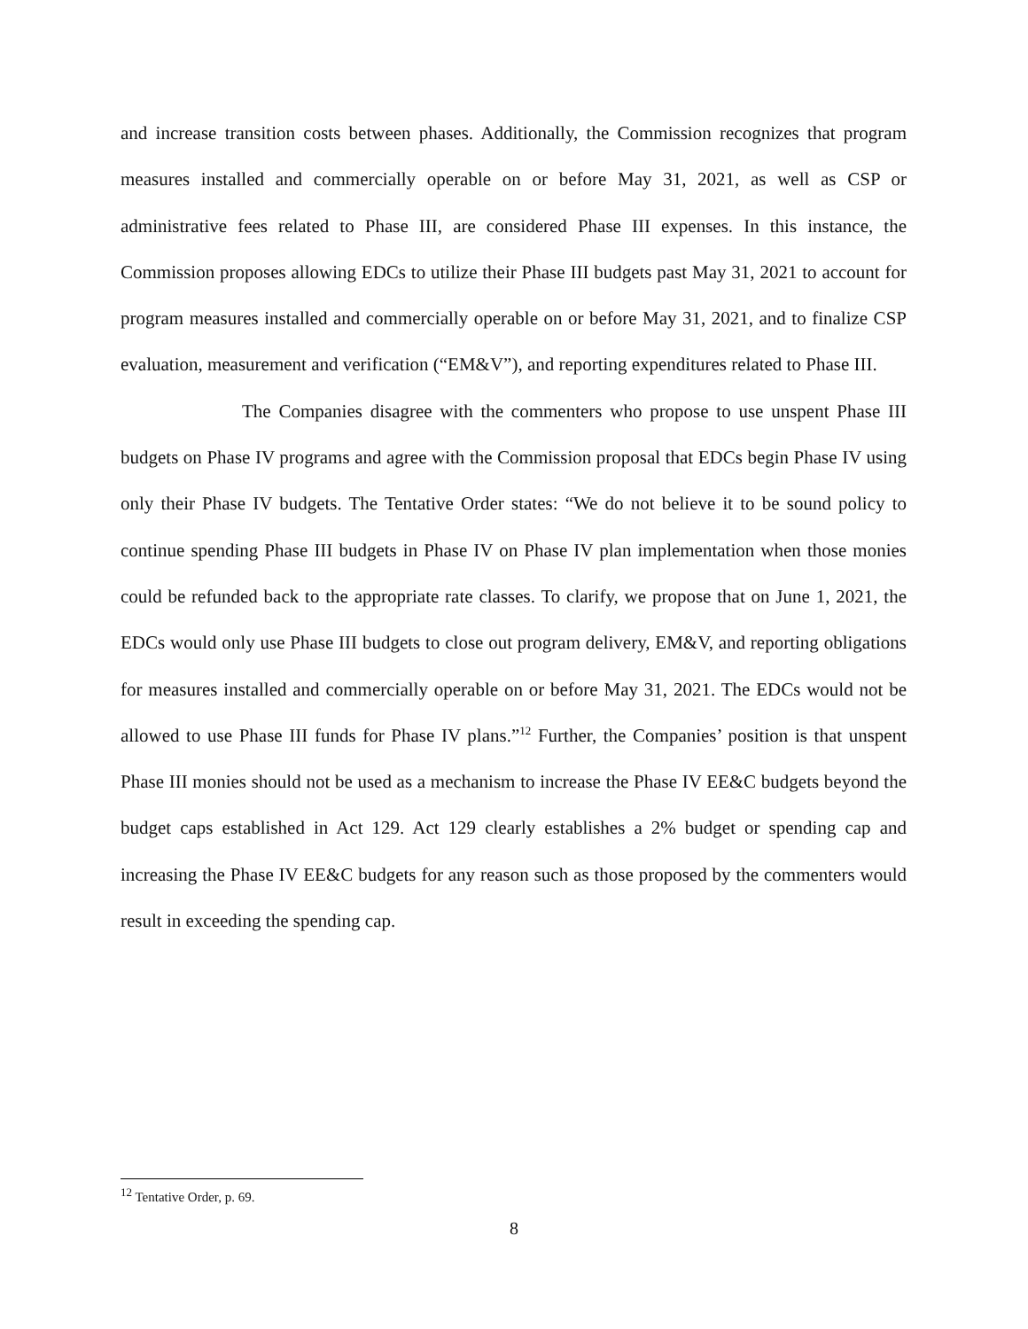and increase transition costs between phases. Additionally, the Commission recognizes that program measures installed and commercially operable on or before May 31, 2021, as well as CSP or administrative fees related to Phase III, are considered Phase III expenses. In this instance, the Commission proposes allowing EDCs to utilize their Phase III budgets past May 31, 2021 to account for program measures installed and commercially operable on or before May 31, 2021, and to finalize CSP evaluation, measurement and verification (“EM&V”), and reporting expenditures related to Phase III.
The Companies disagree with the commenters who propose to use unspent Phase III budgets on Phase IV programs and agree with the Commission proposal that EDCs begin Phase IV using only their Phase IV budgets. The Tentative Order states: “We do not believe it to be sound policy to continue spending Phase III budgets in Phase IV on Phase IV plan implementation when those monies could be refunded back to the appropriate rate classes. To clarify, we propose that on June 1, 2021, the EDCs would only use Phase III budgets to close out program delivery, EM&V, and reporting obligations for measures installed and commercially operable on or before May 31, 2021. The EDCs would not be allowed to use Phase III funds for Phase IV plans.”<sup>12</sup> Further, the Companies’ position is that unspent Phase III monies should not be used as a mechanism to increase the Phase IV EE&C budgets beyond the budget caps established in Act 129. Act 129 clearly establishes a 2% budget or spending cap and increasing the Phase IV EE&C budgets for any reason such as those proposed by the commenters would result in exceeding the spending cap.
<sup>12</sup> Tentative Order, p. 69.
8